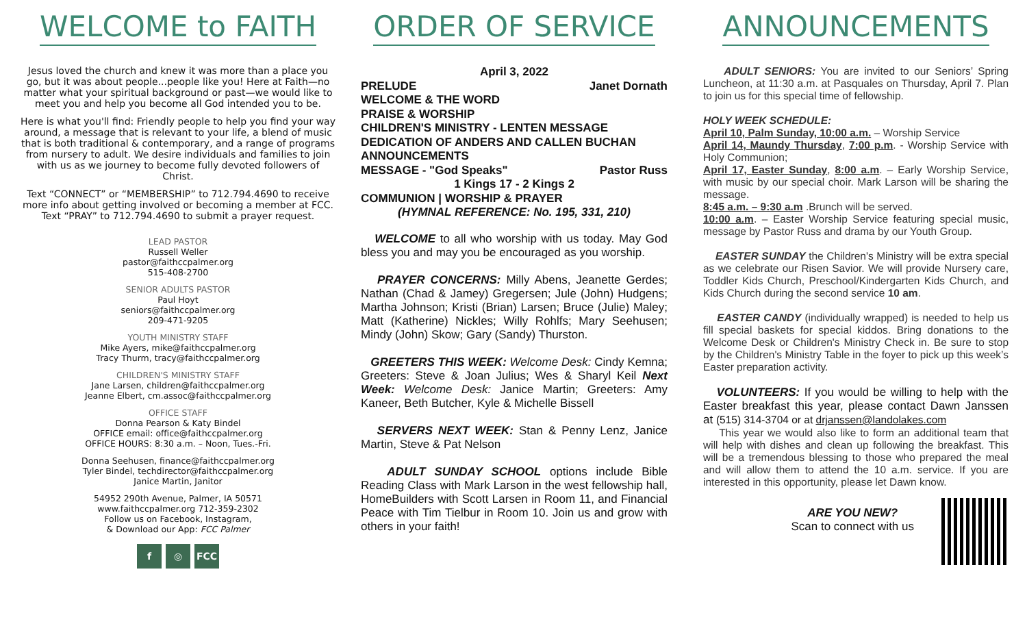WELCOME to FAITH
Jesus loved the church and knew it was more than a place you go, but it was about people...people like you! Here at Faith—no matter what your spiritual background or past—we would like to meet you and help you become all God intended you to be.
Here is what you'll find: Friendly people to help you find your way around, a message that is relevant to your life, a blend of music that is both traditional & contemporary, and a range of programs from nursery to adult. We desire individuals and families to join with us as we journey to become fully devoted followers of Christ.
Text “CONNECT” or “MEMBERSHIP” to 712.794.4690 to receive more info about getting involved or becoming a member at FCC.
Text “PRAY” to 712.794.4690 to submit a prayer request.
LEAD PASTOR
Russell Weller
pastor@faithccpalmer.org
515-408-2700
SENIOR ADULTS PASTOR
Paul Hoyt
seniors@faithccpalmer.org
209-471-9205
YOUTH MINISTRY STAFF
Mike Ayers, mike@faithccpalmer.org
Tracy Thurm, tracy@faithccpalmer.org
CHILDREN'S MINISTRY STAFF
Jane Larsen, children@faithccpalmer.org
Jeanne Elbert, cm.assoc@faithccpalmer.org
OFFICE STAFF
Donna Pearson & Katy Bindel
OFFICE email: office@faithccpalmer.org
OFFICE HOURS: 8:30 a.m. – Noon, Tues.-Fri.
Donna Seehusen, finance@faithccpalmer.org
Tyler Bindel, techdirector@faithccpalmer.org
Janice Martin, Janitor
54952 290th Avenue, Palmer, IA 50571
www.faithccpalmer.org 712-359-2302
Follow us on Facebook, Instagram,
& Download our App: FCC Palmer
f ◎ FCC
ORDER OF SERVICE
April 3, 2022
PRELUDE Janet Dornath
WELCOME & THE WORD
PRAISE & WORSHIP
CHILDREN'S MINISTRY - LENTEN MESSAGE
DEDICATION OF ANDERS AND CALLEN BUCHAN
ANNOUNCEMENTS
MESSAGE - "God Speaks" Pastor Russ
1 Kings 17 - 2 Kings 2
COMMUNION | WORSHIP & PRAYER
(HYMNAL REFERENCE: No. 195, 331, 210)
WELCOME to all who worship with us today. May God bless you and may you be encouraged as you worship.
PRAYER CONCERNS: Milly Abens, Jeanette Gerdes; Nathan (Chad & Jamey) Gregersen; Jule (John) Hudgens; Martha Johnson; Kristi (Brian) Larsen; Bruce (Julie) Maley; Matt (Katherine) Nickles; Willy Rohlfs; Mary Seehusen; Mindy (John) Skow; Gary (Sandy) Thurston.
GREETERS THIS WEEK: Welcome Desk: Cindy Kemna; Greeters: Steve & Joan Julius; Wes & Sharyl Keil Next Week: Welcome Desk: Janice Martin; Greeters: Amy Kaneer, Beth Butcher, Kyle & Michelle Bissell
SERVERS NEXT WEEK: Stan & Penny Lenz, Janice Martin, Steve & Pat Nelson
ADULT SUNDAY SCHOOL options include Bible Reading Class with Mark Larson in the west fellowship hall, HomeBuilders with Scott Larsen in Room 11, and Financial Peace with Tim Tielbur in Room 10. Join us and grow with others in your faith!
ANNOUNCEMENTS
ADULT SENIORS: You are invited to our Seniors’ Spring Luncheon, at 11:30 a.m. at Pasquales on Thursday, April 7. Plan to join us for this special time of fellowship.
HOLY WEEK SCHEDULE:
April 10, Palm Sunday, 10:00 a.m. – Worship Service
April 14, Maundy Thursday, 7:00 p.m. - Worship Service with Holy Communion;
April 17, Easter Sunday, 8:00 a.m. – Early Worship Service, with music by our special choir. Mark Larson will be sharing the message.
8:45 a.m. – 9:30 a.m .Brunch will be served.
10:00 a.m. – Easter Worship Service featuring special music, message by Pastor Russ and drama by our Youth Group.
EASTER SUNDAY the Children's Ministry will be extra special as we celebrate our Risen Savior. We will provide Nursery care, Toddler Kids Church, Preschool/Kindergarten Kids Church, and Kids Church during the second service 10 am.
EASTER CANDY (individually wrapped) is needed to help us fill special baskets for special kiddos. Bring donations to the Welcome Desk or Children's Ministry Check in. Be sure to stop by the Children's Ministry Table in the foyer to pick up this week’s Easter preparation activity.
VOLUNTEERS: If you would be willing to help with the Easter breakfast this year, please contact Dawn Janssen at (515) 314-3704 or at drjanssen@landolakes.com
This year we would also like to form an additional team that will help with dishes and clean up following the breakfast. This will be a tremendous blessing to those who prepared the meal and will allow them to attend the 10 a.m. service. If you are interested in this opportunity, please let Dawn know.
ARE YOU NEW?
Scan to connect with us